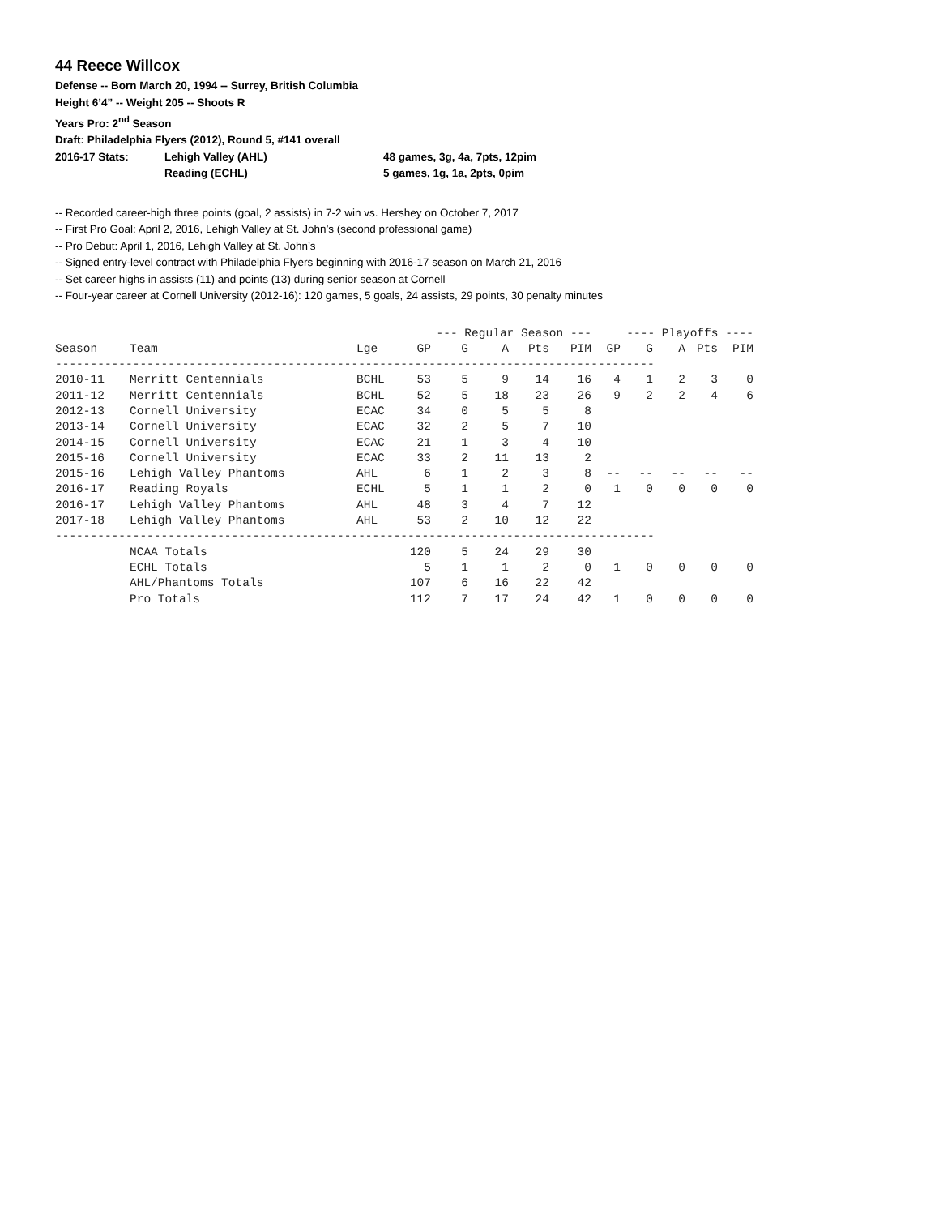44 Reece Willcox
Defense -- Born March 20, 1994 -- Surrey, British Columbia
Height 6’4” -- Weight 205 -- Shoots R
Years Pro: 2<sup>nd</sup> Season
Draft: Philadelphia Flyers (2012), Round 5, #141 overall
2016-17 Stats: Lehigh Valley (AHL) 48 games, 3g, 4a, 7pts, 12pim
Reading (ECHL) 5 games, 1g, 1a, 2pts, 0pim
-- Recorded career-high three points (goal, 2 assists) in 7-2 win vs. Hershey on October 7, 2017
-- First Pro Goal: April 2, 2016, Lehigh Valley at St. John’s (second professional game)
-- Pro Debut: April 1, 2016, Lehigh Valley at St. John’s
-- Signed entry-level contract with Philadelphia Flyers beginning with 2016-17 season on March 21, 2016
-- Set career highs in assists (11) and points (13) during senior season at Cornell
-- Four-year career at Cornell University (2012-16): 120 games, 5 goals, 24 assists, 29 points, 30 penalty minutes
| | | | --- Regular Season --- | | | | | ---- Playoffs ---- | | | | |
| --- | --- | --- | --- | --- | --- | --- | --- | --- | --- | --- | --- | --- |
| Season | Team | Lge | GP | G | A | Pts | PIM | GP | G | A | Pts | PIM |
| ------------------------------------------------------------------------------------- | | | | | | | | | | | | |
| 2010-11 | Merritt Centennials | BCHL | 53 | 5 | 9 | 14 | 16 | 4 | 1 | 2 | 3 | 0 |
| 2011-12 | Merritt Centennials | BCHL | 52 | 5 | 18 | 23 | 26 | 9 | 2 | 2 | 4 | 6 |
| 2012-13 | Cornell University | ECAC | 34 | 0 | 5 | 5 | 8 | | | | | |
| 2013-14 | Cornell University | ECAC | 32 | 2 | 5 | 7 | 10 | | | | | |
| 2014-15 | Cornell University | ECAC | 21 | 1 | 3 | 4 | 10 | | | | | |
| 2015-16 | Cornell University | ECAC | 33 | 2 | 11 | 13 | 2 | | | | | |
| 2015-16 | Lehigh Valley Phantoms | AHL | 6 | 1 | 2 | 3 | 8 | -- | -- | -- | -- | -- |
| 2016-17 | Reading Royals | ECHL | 5 | 1 | 1 | 2 | 0 | 1 | 0 | 0 | 0 | 0 |
| 2016-17 | Lehigh Valley Phantoms | AHL | 48 | 3 | 4 | 7 | 12 | | | | | |
| 2017-18 | Lehigh Valley Phantoms | AHL | 53 | 2 | 10 | 12 | 22 | | | | | |
| ------------------------------------------------------------------------------------- | | | | | | | | | | | | |
| | NCAA Totals | | 120 | 5 | 24 | 29 | 30 | | | | | |
| | ECHL Totals | | 5 | 1 | 1 | 2 | 0 | 1 | 0 | 0 | 0 | 0 |
| | AHL/Phantoms Totals | | 107 | 6 | 16 | 22 | 42 | | | | | |
| | Pro Totals | | 112 | 7 | 17 | 24 | 42 | 1 | 0 | 0 | 0 | 0 |